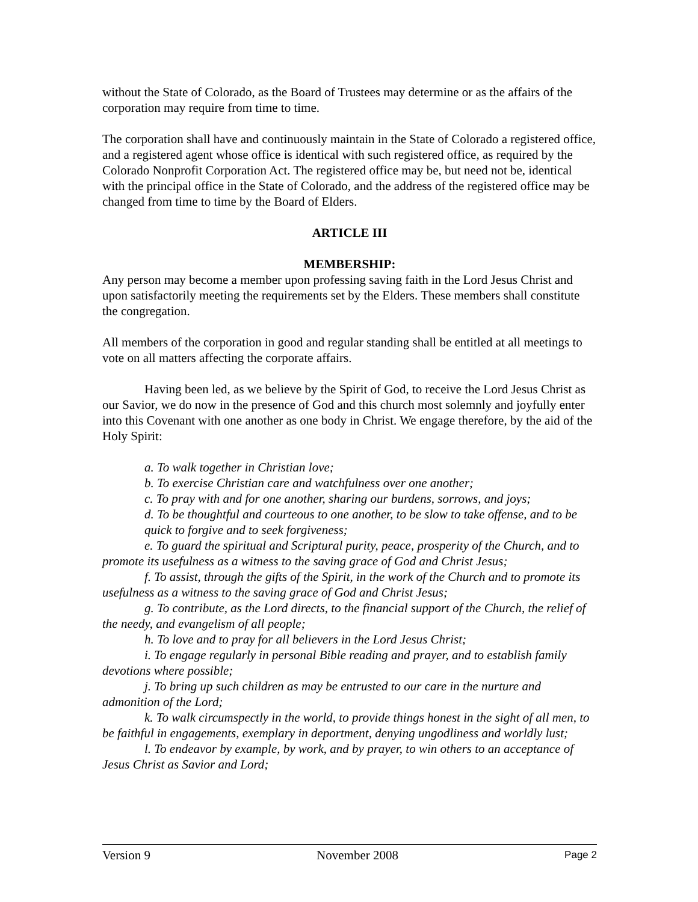without the State of Colorado, as the Board of Trustees may determine or as the affairs of the corporation may require from time to time.
The corporation shall have and continuously maintain in the State of Colorado a registered office, and a registered agent whose office is identical with such registered office, as required by the Colorado Nonprofit Corporation Act. The registered office may be, but need not be, identical with the principal office in the State of Colorado, and the address of the registered office may be changed from time to time by the Board of Elders.
ARTICLE III
MEMBERSHIP:
Any person may become a member upon professing saving faith in the Lord Jesus Christ and upon satisfactorily meeting the requirements set by the Elders. These members shall constitute the congregation.
All members of the corporation in good and regular standing shall be entitled at all meetings to vote on all matters affecting the corporate affairs.
Having been led, as we believe by the Spirit of God, to receive the Lord Jesus Christ as our Savior, we do now in the presence of God and this church most solemnly and joyfully enter into this Covenant with one another as one body in Christ. We engage therefore, by the aid of the Holy Spirit:
a. To walk together in Christian love;
b. To exercise Christian care and watchfulness over one another;
c. To pray with and for one another, sharing our burdens, sorrows, and joys;
d. To be thoughtful and courteous to one another, to be slow to take offense, and to be quick to forgive and to seek forgiveness;
e. To guard the spiritual and Scriptural purity, peace, prosperity of the Church, and to promote its usefulness as a witness to the saving grace of God and Christ Jesus;
f. To assist, through the gifts of the Spirit, in the work of the Church and to promote its usefulness as a witness to the saving grace of God and Christ Jesus;
g. To contribute, as the Lord directs, to the financial support of the Church, the relief of the needy, and evangelism of all people;
h. To love and to pray for all believers in the Lord Jesus Christ;
i. To engage regularly in personal Bible reading and prayer, and to establish family devotions where possible;
j. To bring up such children as may be entrusted to our care in the nurture and admonition of the Lord;
k. To walk circumspectly in the world, to provide things honest in the sight of all men, to be faithful in engagements, exemplary in deportment, denying ungodliness and worldly lust;
l. To endeavor by example, by work, and by prayer, to win others to an acceptance of Jesus Christ as Savior and Lord;
Version 9 November 2008 Page 2